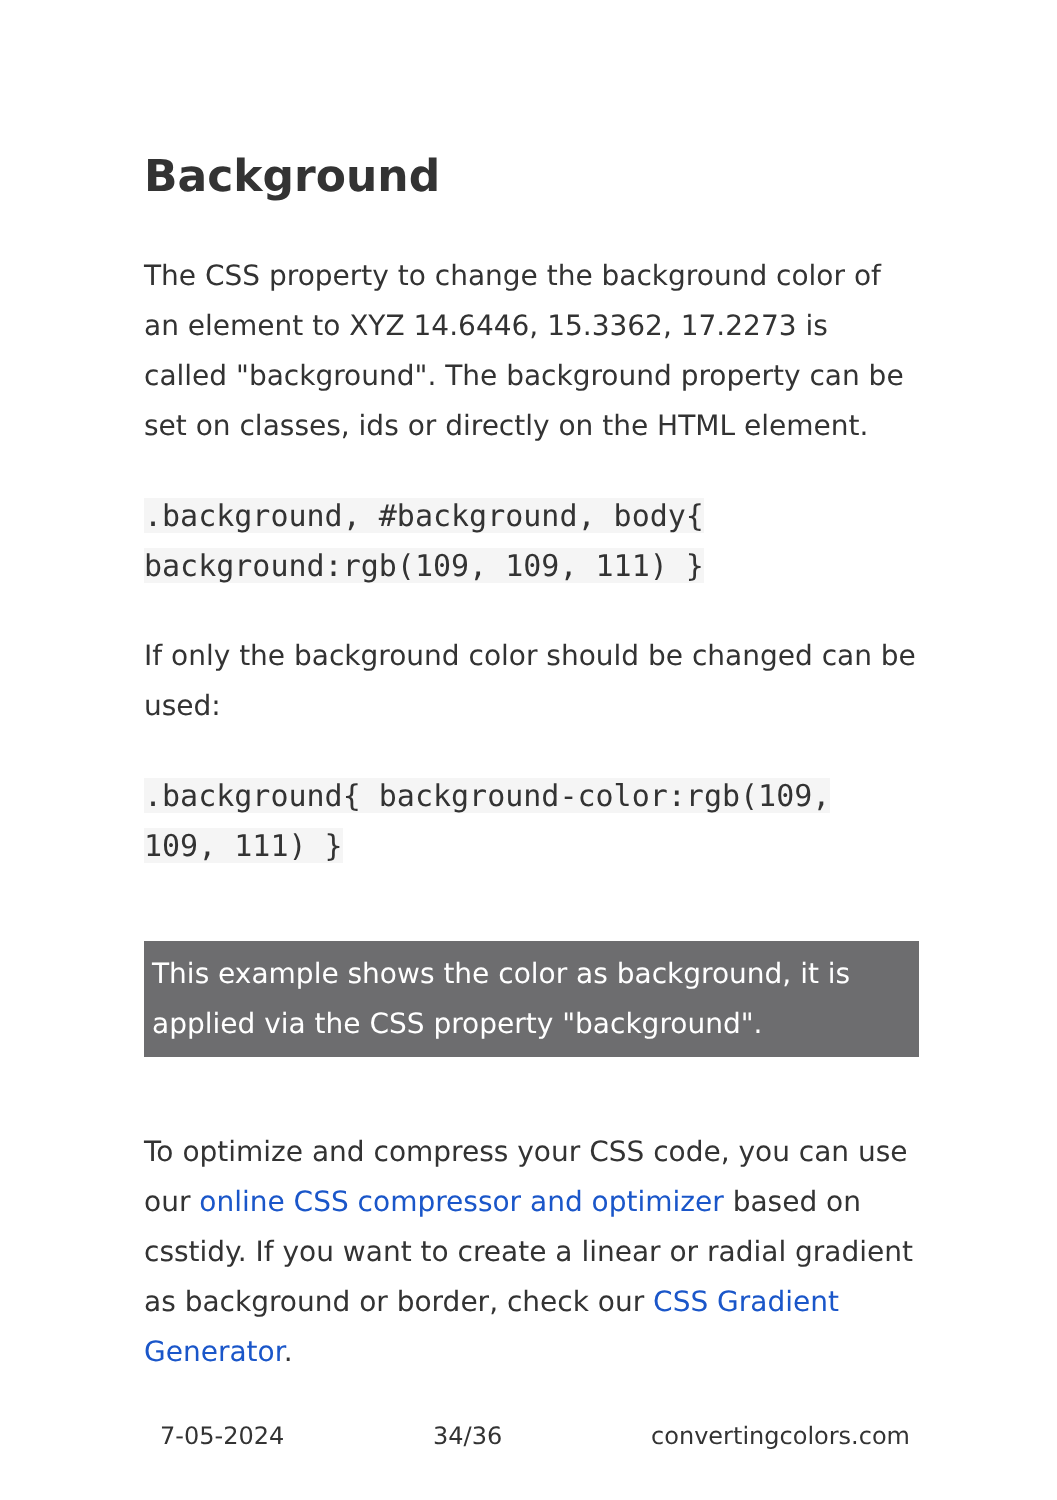Background
The CSS property to change the background color of an element to XYZ 14.6446, 15.3362, 17.2273 is called "background". The background property can be set on classes, ids or directly on the HTML element.
.background, #background, body{ background:rgb(109, 109, 111) }
If only the background color should be changed can be used:
.background{ background-color:rgb(109, 109, 111) }
This example shows the color as background, it is applied via the CSS property "background".
To optimize and compress your CSS code, you can use our online CSS compressor and optimizer based on csstidy. If you want to create a linear or radial gradient as background or border, check our CSS Gradient Generator.
7-05-2024 34/36 convertingcolors.com